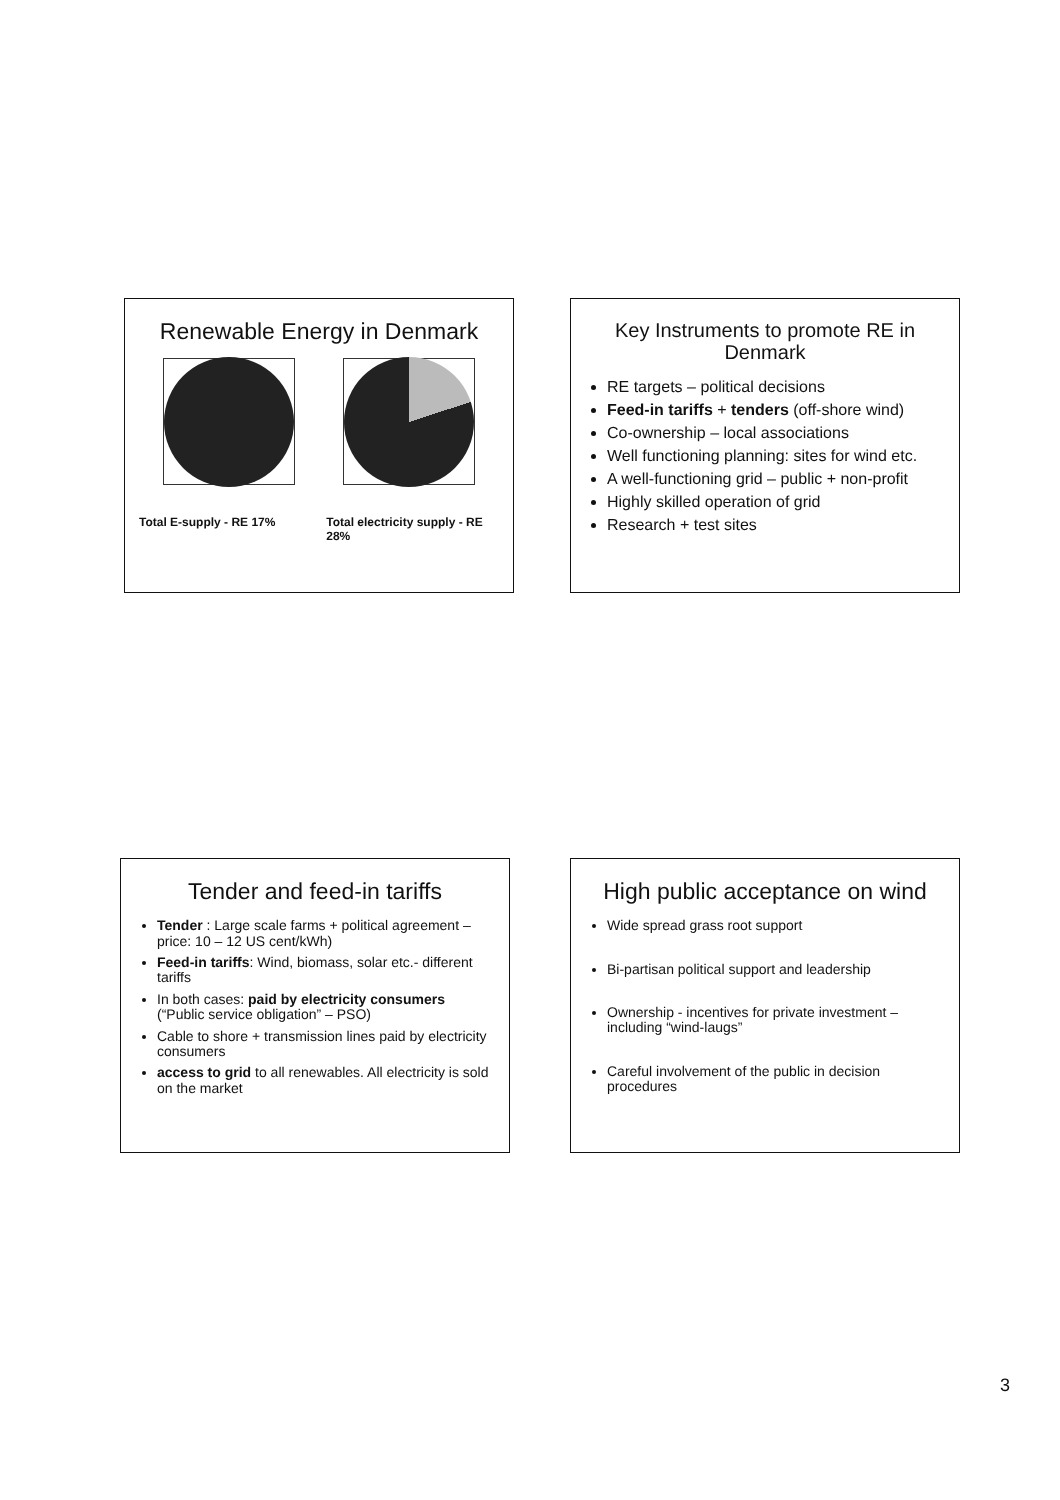Renewable Energy in Denmark
Total E-supply - RE 17% Total electricity supply - RE 28%
Key Instruments to promote RE in Denmark
RE targets – political decisions
Feed-in tariffs + tenders (off-shore wind)
Co-ownership – local associations
Well functioning planning: sites for wind etc.
A well-functioning grid – public + non-profit
Highly skilled operation of grid
Research + test sites
Tender and feed-in tariffs
Tender : Large scale farms + political agreement – price: 10 – 12 US cent/kWh)
Feed-in tariffs: Wind, biomass, solar etc.- different tariffs
In both cases: paid by electricity consumers (“Public service obligation” – PSO)
Cable to shore + transmission lines paid by electricity consumers
access to grid to all renewables. All electricity is sold on the market
High public acceptance on wind
Wide spread grass root support
Bi-partisan political support and leadership
Ownership - incentives for private investment – including “wind-laugs”
Careful involvement of the public in decision procedures
3